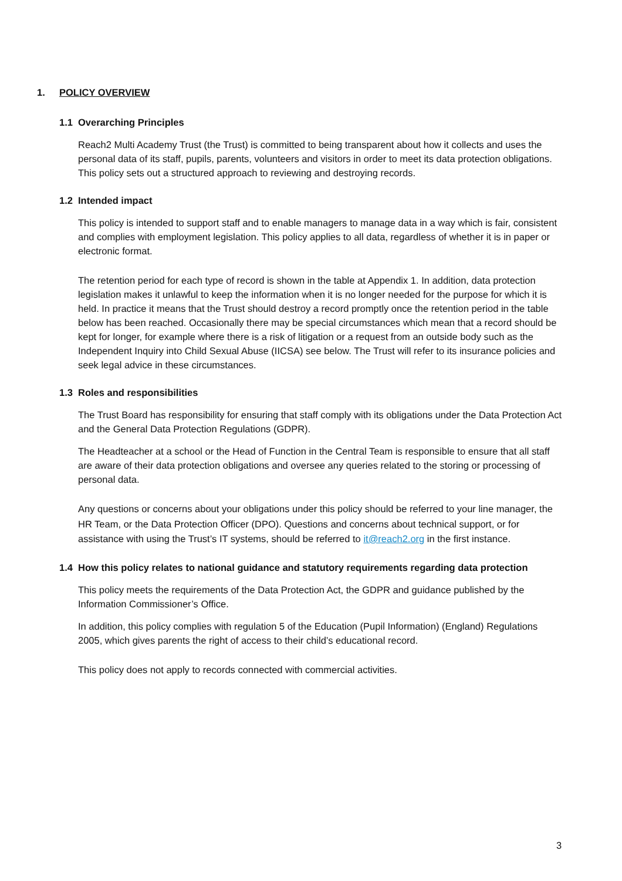1. POLICY OVERVIEW
1.1 Overarching Principles
Reach2 Multi Academy Trust (the Trust) is committed to being transparent about how it collects and uses the personal data of its staff, pupils, parents, volunteers and visitors in order to meet its data protection obligations. This policy sets out a structured approach to reviewing and destroying records.
1.2 Intended impact
This policy is intended to support staff and to enable managers to manage data in a way which is fair, consistent and complies with employment legislation. This policy applies to all data, regardless of whether it is in paper or electronic format.
The retention period for each type of record is shown in the table at Appendix 1. In addition, data protection legislation makes it unlawful to keep the information when it is no longer needed for the purpose for which it is held. In practice it means that the Trust should destroy a record promptly once the retention period in the table below has been reached. Occasionally there may be special circumstances which mean that a record should be kept for longer, for example where there is a risk of litigation or a request from an outside body such as the Independent Inquiry into Child Sexual Abuse (IICSA) see below. The Trust will refer to its insurance policies and seek legal advice in these circumstances.
1.3 Roles and responsibilities
The Trust Board has responsibility for ensuring that staff comply with its obligations under the Data Protection Act and the General Data Protection Regulations (GDPR).
The Headteacher at a school or the Head of Function in the Central Team is responsible to ensure that all staff are aware of their data protection obligations and oversee any queries related to the storing or processing of personal data.
Any questions or concerns about your obligations under this policy should be referred to your line manager, the HR Team, or the Data Protection Officer (DPO). Questions and concerns about technical support, or for assistance with using the Trust’s IT systems, should be referred to it@reach2.org in the first instance.
1.4 How this policy relates to national guidance and statutory requirements regarding data protection
This policy meets the requirements of the Data Protection Act, the GDPR and guidance published by the Information Commissioner’s Office.
In addition, this policy complies with regulation 5 of the Education (Pupil Information) (England) Regulations 2005, which gives parents the right of access to their child’s educational record.
This policy does not apply to records connected with commercial activities.
3